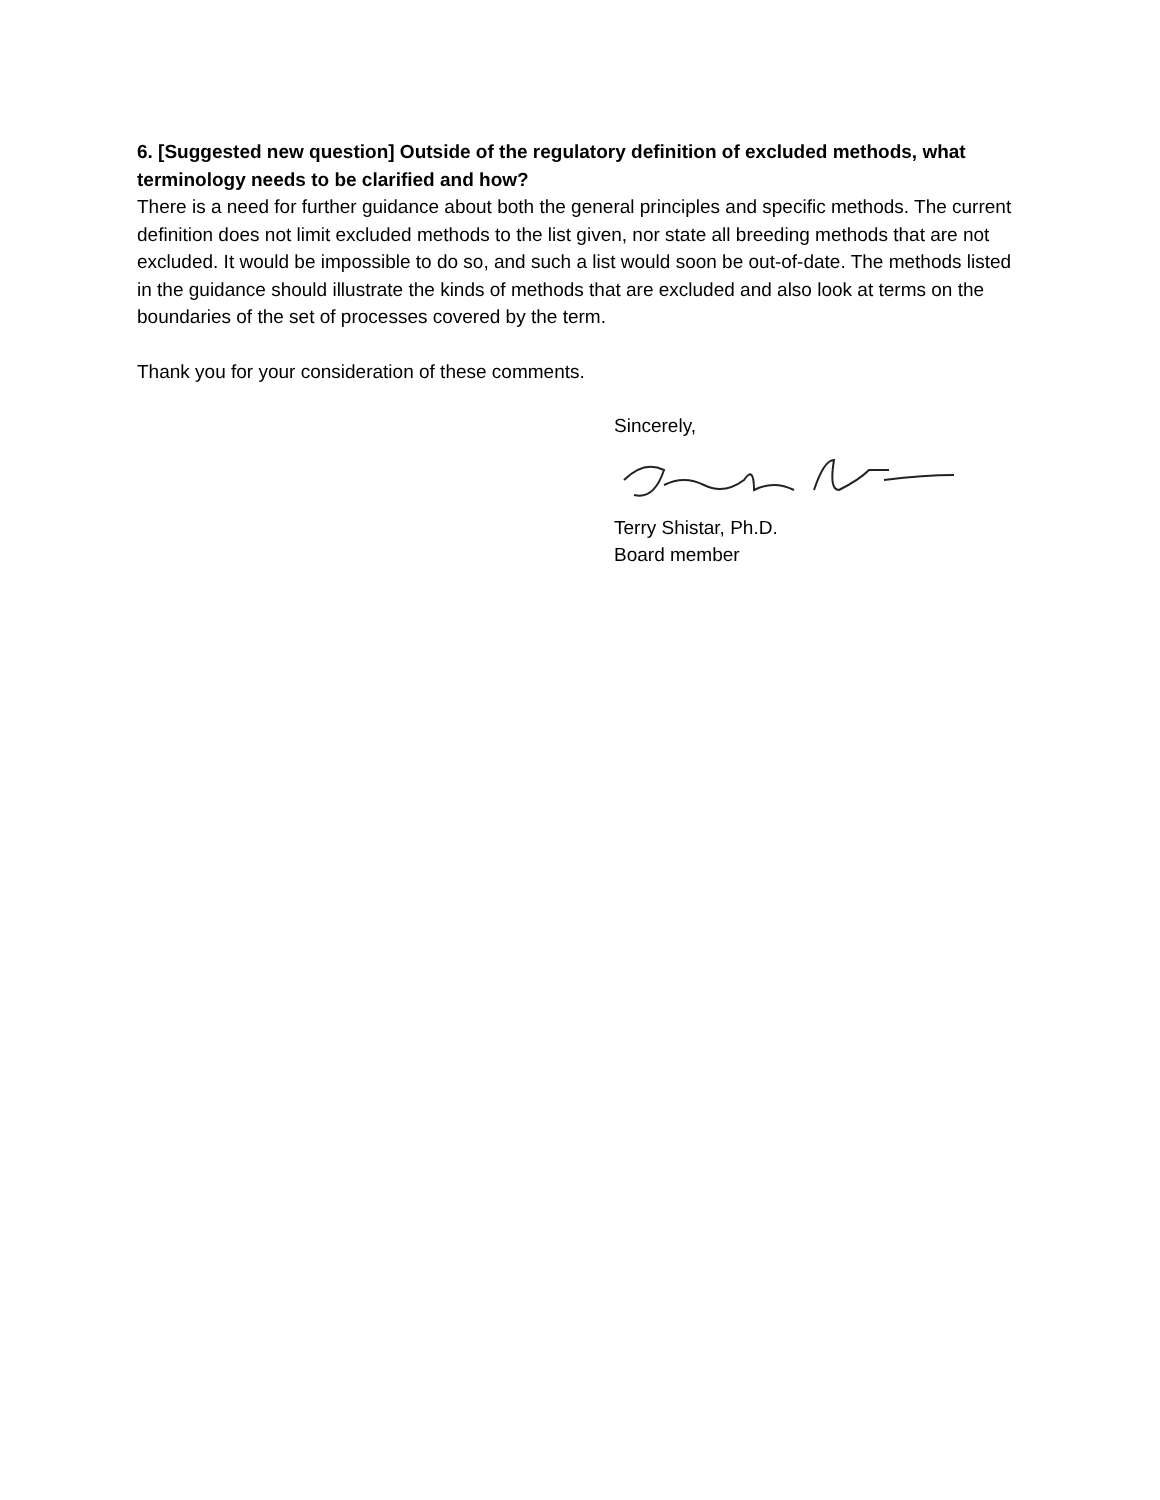6. [Suggested new question] Outside of the regulatory definition of excluded methods, what terminology needs to be clarified and how?
There is a need for further guidance about both the general principles and specific methods. The current definition does not limit excluded methods to the list given, nor state all breeding methods that are not excluded. It would be impossible to do so, and such a list would soon be out-of-date. The methods listed in the guidance should illustrate the kinds of methods that are excluded and also look at terms on the boundaries of the set of processes covered by the term.
Thank you for your consideration of these comments.
Sincerely,
Terry Shistar, Ph.D.
Board member